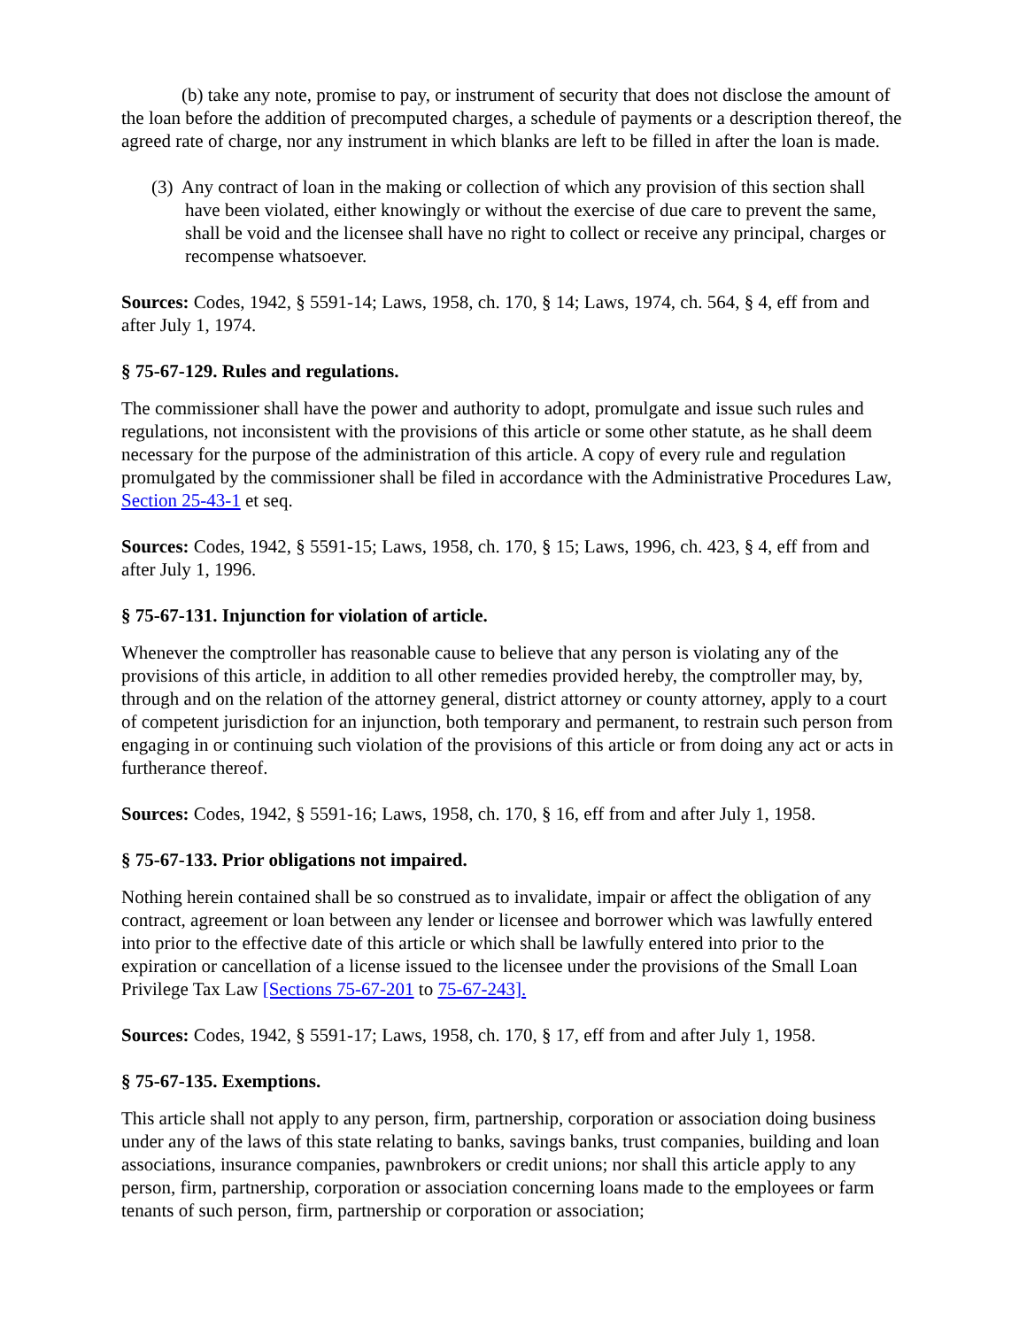(b) take any note, promise to pay, or instrument of security that does not disclose the amount of the loan before the addition of precomputed charges, a schedule of payments or a description thereof, the agreed rate of charge, nor any instrument in which blanks are left to be filled in after the loan is made.
(3) Any contract of loan in the making or collection of which any provision of this section shall have been violated, either knowingly or without the exercise of due care to prevent the same, shall be void and the licensee shall have no right to collect or receive any principal, charges or recompense whatsoever.
Sources: Codes, 1942, § 5591-14; Laws, 1958, ch. 170, § 14; Laws, 1974, ch. 564, § 4, eff from and after July 1, 1974.
§ 75-67-129. Rules and regulations.
The commissioner shall have the power and authority to adopt, promulgate and issue such rules and regulations, not inconsistent with the provisions of this article or some other statute, as he shall deem necessary for the purpose of the administration of this article. A copy of every rule and regulation promulgated by the commissioner shall be filed in accordance with the Administrative Procedures Law, Section 25-43-1 et seq.
Sources: Codes, 1942, § 5591-15; Laws, 1958, ch. 170, § 15; Laws, 1996, ch. 423, § 4, eff from and after July 1, 1996.
§ 75-67-131. Injunction for violation of article.
Whenever the comptroller has reasonable cause to believe that any person is violating any of the provisions of this article, in addition to all other remedies provided hereby, the comptroller may, by, through and on the relation of the attorney general, district attorney or county attorney, apply to a court of competent jurisdiction for an injunction, both temporary and permanent, to restrain such person from engaging in or continuing such violation of the provisions of this article or from doing any act or acts in furtherance thereof.
Sources: Codes, 1942, § 5591-16; Laws, 1958, ch. 170, § 16, eff from and after July 1, 1958.
§ 75-67-133. Prior obligations not impaired.
Nothing herein contained shall be so construed as to invalidate, impair or affect the obligation of any contract, agreement or loan between any lender or licensee and borrower which was lawfully entered into prior to the effective date of this article or which shall be lawfully entered into prior to the expiration or cancellation of a license issued to the licensee under the provisions of the Small Loan Privilege Tax Law [Sections 75-67-201 to 75-67-243].
Sources: Codes, 1942, § 5591-17; Laws, 1958, ch. 170, § 17, eff from and after July 1, 1958.
§ 75-67-135. Exemptions.
This article shall not apply to any person, firm, partnership, corporation or association doing business under any of the laws of this state relating to banks, savings banks, trust companies, building and loan associations, insurance companies, pawnbrokers or credit unions; nor shall this article apply to any person, firm, partnership, corporation or association concerning loans made to the employees or farm tenants of such person, firm, partnership or corporation or association;